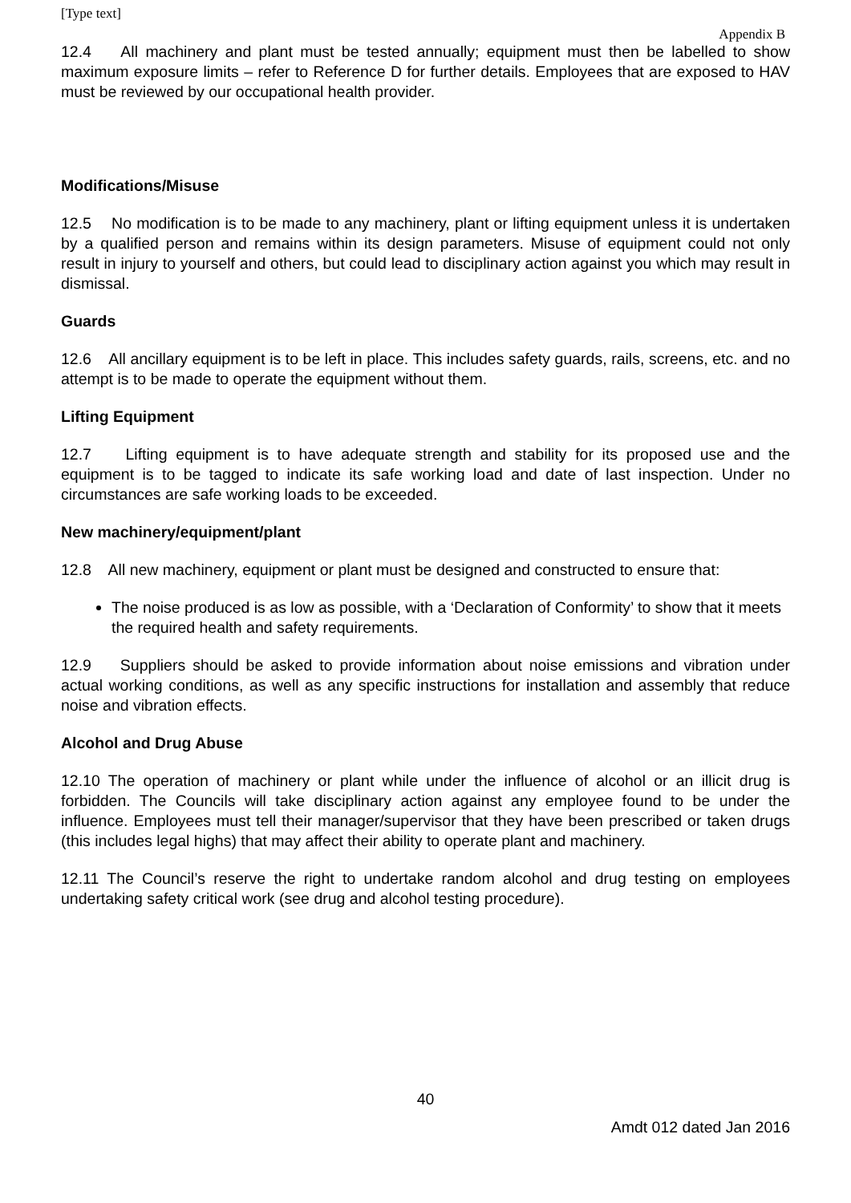[Type text]
Appendix B
12.4 All machinery and plant must be tested annually; equipment must then be labelled to show maximum exposure limits – refer to Reference D for further details. Employees that are exposed to HAV must be reviewed by our occupational health provider.
Modifications/Misuse
12.5 No modification is to be made to any machinery, plant or lifting equipment unless it is undertaken by a qualified person and remains within its design parameters. Misuse of equipment could not only result in injury to yourself and others, but could lead to disciplinary action against you which may result in dismissal.
Guards
12.6 All ancillary equipment is to be left in place. This includes safety guards, rails, screens, etc. and no attempt is to be made to operate the equipment without them.
Lifting Equipment
12.7 Lifting equipment is to have adequate strength and stability for its proposed use and the equipment is to be tagged to indicate its safe working load and date of last inspection. Under no circumstances are safe working loads to be exceeded.
New machinery/equipment/plant
12.8 All new machinery, equipment or plant must be designed and constructed to ensure that:
The noise produced is as low as possible, with a ‘Declaration of Conformity’ to show that it meets the required health and safety requirements.
12.9 Suppliers should be asked to provide information about noise emissions and vibration under actual working conditions, as well as any specific instructions for installation and assembly that reduce noise and vibration effects.
Alcohol and Drug Abuse
12.10 The operation of machinery or plant while under the influence of alcohol or an illicit drug is forbidden. The Councils will take disciplinary action against any employee found to be under the influence. Employees must tell their manager/supervisor that they have been prescribed or taken drugs (this includes legal highs) that may affect their ability to operate plant and machinery.
12.11 The Council’s reserve the right to undertake random alcohol and drug testing on employees undertaking safety critical work (see drug and alcohol testing procedure).
40
Amdt 012 dated Jan 2016